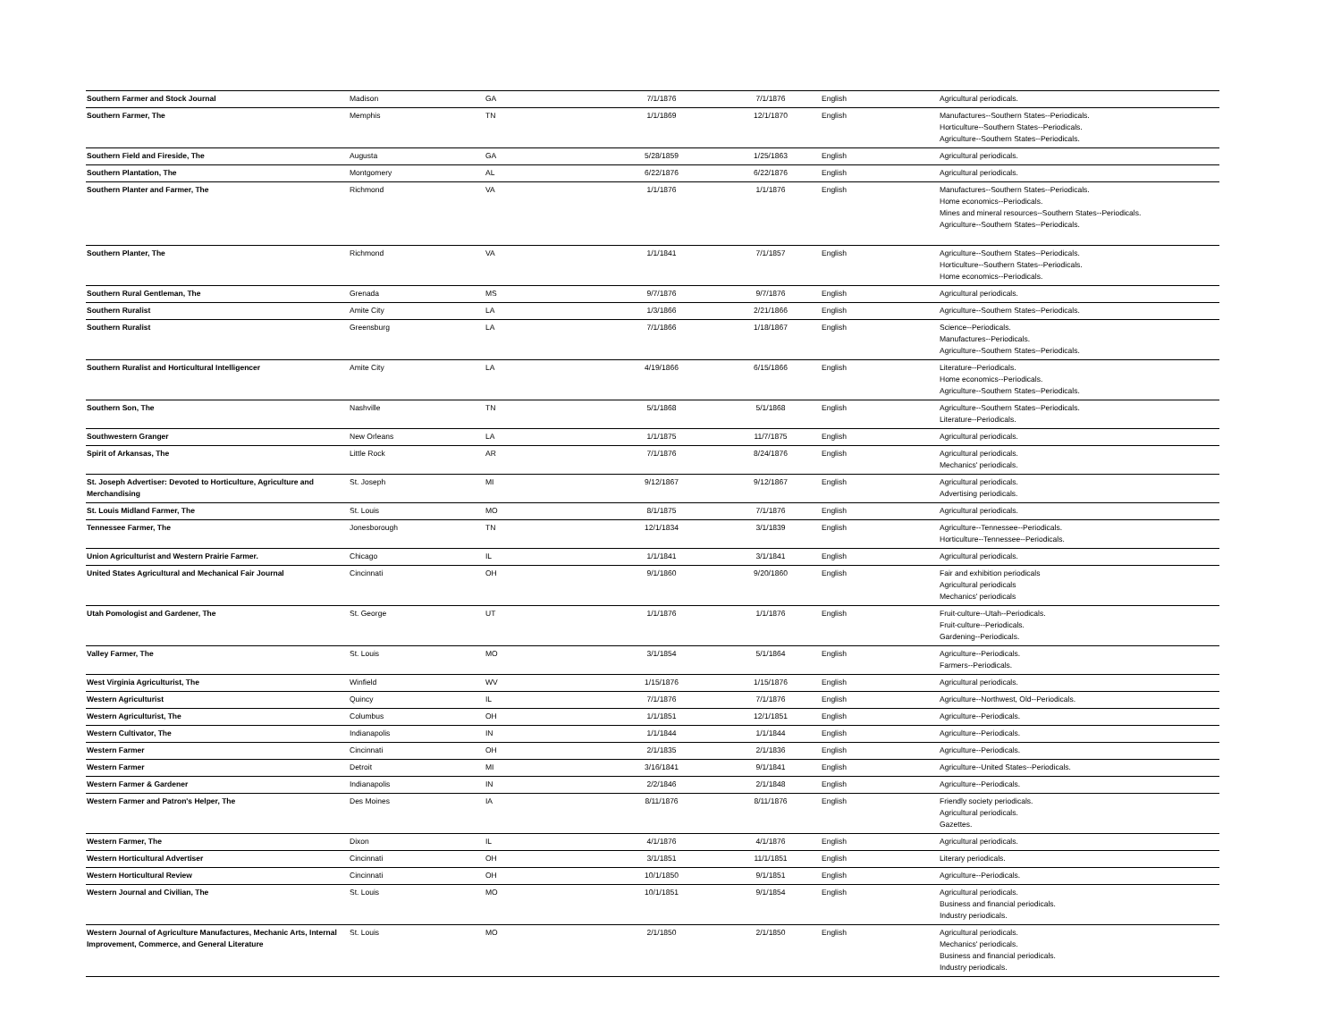| Southern Farmer and Stock Journal | Madison | GA | 7/1/1876 | 7/1/1876 | English | Agricultural periodicals. |
| Southern Farmer, The | Memphis | TN | 1/1/1869 | 12/1/1870 | English | Manufactures--Southern States--Periodicals. Horticulture--Southern States--Periodicals. Agriculture--Southern States--Periodicals. |
| Southern Field and Fireside, The | Augusta | GA | 5/28/1859 | 1/25/1863 | English | Agricultural periodicals. |
| Southern Plantation, The | Montgomery | AL | 6/22/1876 | 6/22/1876 | English | Agricultural periodicals. |
| Southern Planter and Farmer, The | Richmond | VA | 1/1/1876 | 1/1/1876 | English | Manufactures--Southern States--Periodicals. Home economics--Periodicals. Mines and mineral resources--Southern States--Periodicals. Agriculture--Southern States--Periodicals. |
| Southern Planter, The | Richmond | VA | 1/1/1841 | 7/1/1857 | English | Agriculture--Southern States--Periodicals. Horticulture--Southern States--Periodicals. Home economics--Periodicals. |
| Southern Rural Gentleman, The | Grenada | MS | 9/7/1876 | 9/7/1876 | English | Agricultural periodicals. |
| Southern Ruralist | Amite City | LA | 1/3/1866 | 2/21/1866 | English | Agriculture--Southern States--Periodicals. |
| Southern Ruralist | Greensburg | LA | 7/1/1866 | 1/18/1867 | English | Science--Periodicals. Manufactures--Periodicals. Agriculture--Southern States--Periodicals. |
| Southern Ruralist and Horticultural Intelligencer | Amite City | LA | 4/19/1866 | 6/15/1866 | English | Literature--Periodicals. Home economics--Periodicals. Agriculture--Southern States--Periodicals. |
| Southern Son, The | Nashville | TN | 5/1/1868 | 5/1/1868 | English | Agriculture--Southern States--Periodicals. Literature--Periodicals. |
| Southwestern Granger | New Orleans | LA | 1/1/1875 | 11/7/1875 | English | Agricultural periodicals. |
| Spirit of Arkansas, The | Little Rock | AR | 7/1/1876 | 8/24/1876 | English | Agricultural periodicals. Mechanics' periodicals. |
| St. Joseph Advertiser: Devoted to Horticulture, Agriculture and Merchandising | St. Joseph | MI | 9/12/1867 | 9/12/1867 | English | Agricultural periodicals. Advertising periodicals. |
| St. Louis Midland Farmer, The | St. Louis | MO | 8/1/1875 | 7/1/1876 | English | Agricultural periodicals. |
| Tennessee Farmer, The | Jonesborough | TN | 12/1/1834 | 3/1/1839 | English | Agriculture--Tennessee--Periodicals. Horticulture--Tennessee--Periodicals. |
| Union Agriculturist and Western Prairie Farmer. | Chicago | IL | 1/1/1841 | 3/1/1841 | English | Agricultural periodicals. |
| United States Agricultural and Mechanical Fair Journal | Cincinnati | OH | 9/1/1860 | 9/20/1860 | English | Fair and exhibition periodicals Agricultural periodicals Mechanics' periodicals |
| Utah Pomologist and Gardener, The | St. George | UT | 1/1/1876 | 1/1/1876 | English | Fruit-culture--Utah--Periodicals. Fruit-culture--Periodicals. Gardening--Periodicals. |
| Valley Farmer, The | St. Louis | MO | 3/1/1854 | 5/1/1864 | English | Agriculture--Periodicals. Farmers--Periodicals. |
| West Virginia Agriculturist, The | Winfield | WV | 1/15/1876 | 1/15/1876 | English | Agricultural periodicals. |
| Western Agriculturist | Quincy | IL | 7/1/1876 | 7/1/1876 | English | Agriculture--Northwest, Old--Periodicals. |
| Western Agriculturist, The | Columbus | OH | 1/1/1851 | 12/1/1851 | English | Agriculture--Periodicals. |
| Western Cultivator, The | Indianapolis | IN | 1/1/1844 | 1/1/1844 | English | Agriculture--Periodicals. |
| Western Farmer | Cincinnati | OH | 2/1/1835 | 2/1/1836 | English | Agriculture--Periodicals. |
| Western Farmer | Detroit | MI | 3/16/1841 | 9/1/1841 | English | Agriculture--United States--Periodicals. |
| Western Farmer & Gardener | Indianapolis | IN | 2/2/1846 | 2/1/1848 | English | Agriculture--Periodicals. |
| Western Farmer and Patron's Helper, The | Des Moines | IA | 8/11/1876 | 8/11/1876 | English | Friendly society periodicals. Agricultural periodicals. Gazettes. |
| Western Farmer, The | Dixon | IL | 4/1/1876 | 4/1/1876 | English | Agricultural periodicals. |
| Western Horticultural Advertiser | Cincinnati | OH | 3/1/1851 | 11/1/1851 | English | Literary periodicals. |
| Western Horticultural Review | Cincinnati | OH | 10/1/1850 | 9/1/1851 | English | Agriculture--Periodicals. |
| Western Journal and Civilian, The | St. Louis | MO | 10/1/1851 | 9/1/1854 | English | Agricultural periodicals. Business and financial periodicals. Industry periodicals. |
| Western Journal of Agriculture Manufactures, Mechanic Arts, Internal Improvement, Commerce, and General Literature | St. Louis | MO | 2/1/1850 | 2/1/1850 | English | Agricultural periodicals. Mechanics' periodicals. Business and financial periodicals. Industry periodicals. |